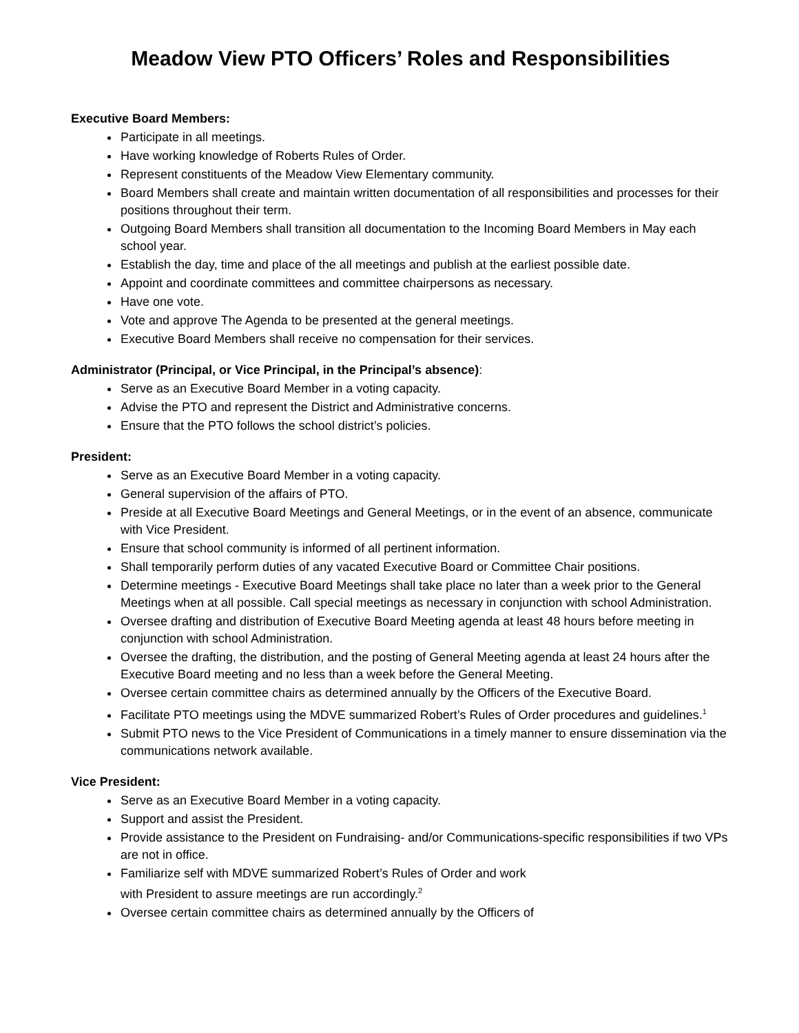Meadow View PTO Officers’ Roles and Responsibilities
Executive Board Members:
Participate in all meetings.
Have working knowledge of Roberts Rules of Order.
Represent constituents of the Meadow View Elementary community.
Board Members shall create and maintain written documentation of all responsibilities and processes for their positions throughout their term.
Outgoing Board Members shall transition all documentation to the Incoming Board Members in May each school year.
Establish the day, time and place of the all meetings and publish at the earliest possible date.
Appoint and coordinate committees and committee chairpersons as necessary.
Have one vote.
Vote and approve The Agenda to be presented at the general meetings.
Executive Board Members shall receive no compensation for their services.
Administrator (Principal, or Vice Principal, in the Principal’s absence):
Serve as an Executive Board Member in a voting capacity.
Advise the PTO and represent the District and Administrative concerns.
Ensure that the PTO follows the school district’s policies.
President:
Serve as an Executive Board Member in a voting capacity.
General supervision of the affairs of PTO.
Preside at all Executive Board Meetings and General Meetings, or in the event of an absence, communicate with Vice President.
Ensure that school community is informed of all pertinent information.
Shall temporarily perform duties of any vacated Executive Board or Committee Chair positions.
Determine meetings - Executive Board Meetings shall take place no later than a week prior to the General Meetings when at all possible. Call special meetings as necessary in conjunction with school Administration.
Oversee drafting and distribution of Executive Board Meeting agenda at least 48 hours before meeting in conjunction with school Administration.
Oversee the drafting, the distribution, and the posting of General Meeting agenda at least 24 hours after the Executive Board meeting and no less than a week before the General Meeting.
Oversee certain committee chairs as determined annually by the Officers of the Executive Board.
Facilitate PTO meetings using the MDVE summarized Robert’s Rules of Order procedures and guidelines.<sup>1</sup>
Submit PTO news to the Vice President of Communications in a timely manner to ensure dissemination via the communications network available.
Vice President:
Serve as an Executive Board Member in a voting capacity.
Support and assist the President.
Provide assistance to the President on Fundraising- and/or Communications-specific responsibilities if two VPs are not in office.
Familiarize self with MDVE summarized Robert’s Rules of Order and work
with President to assure meetings are run accordingly.<sup>2</sup>
Oversee certain committee chairs as determined annually by the Officers of